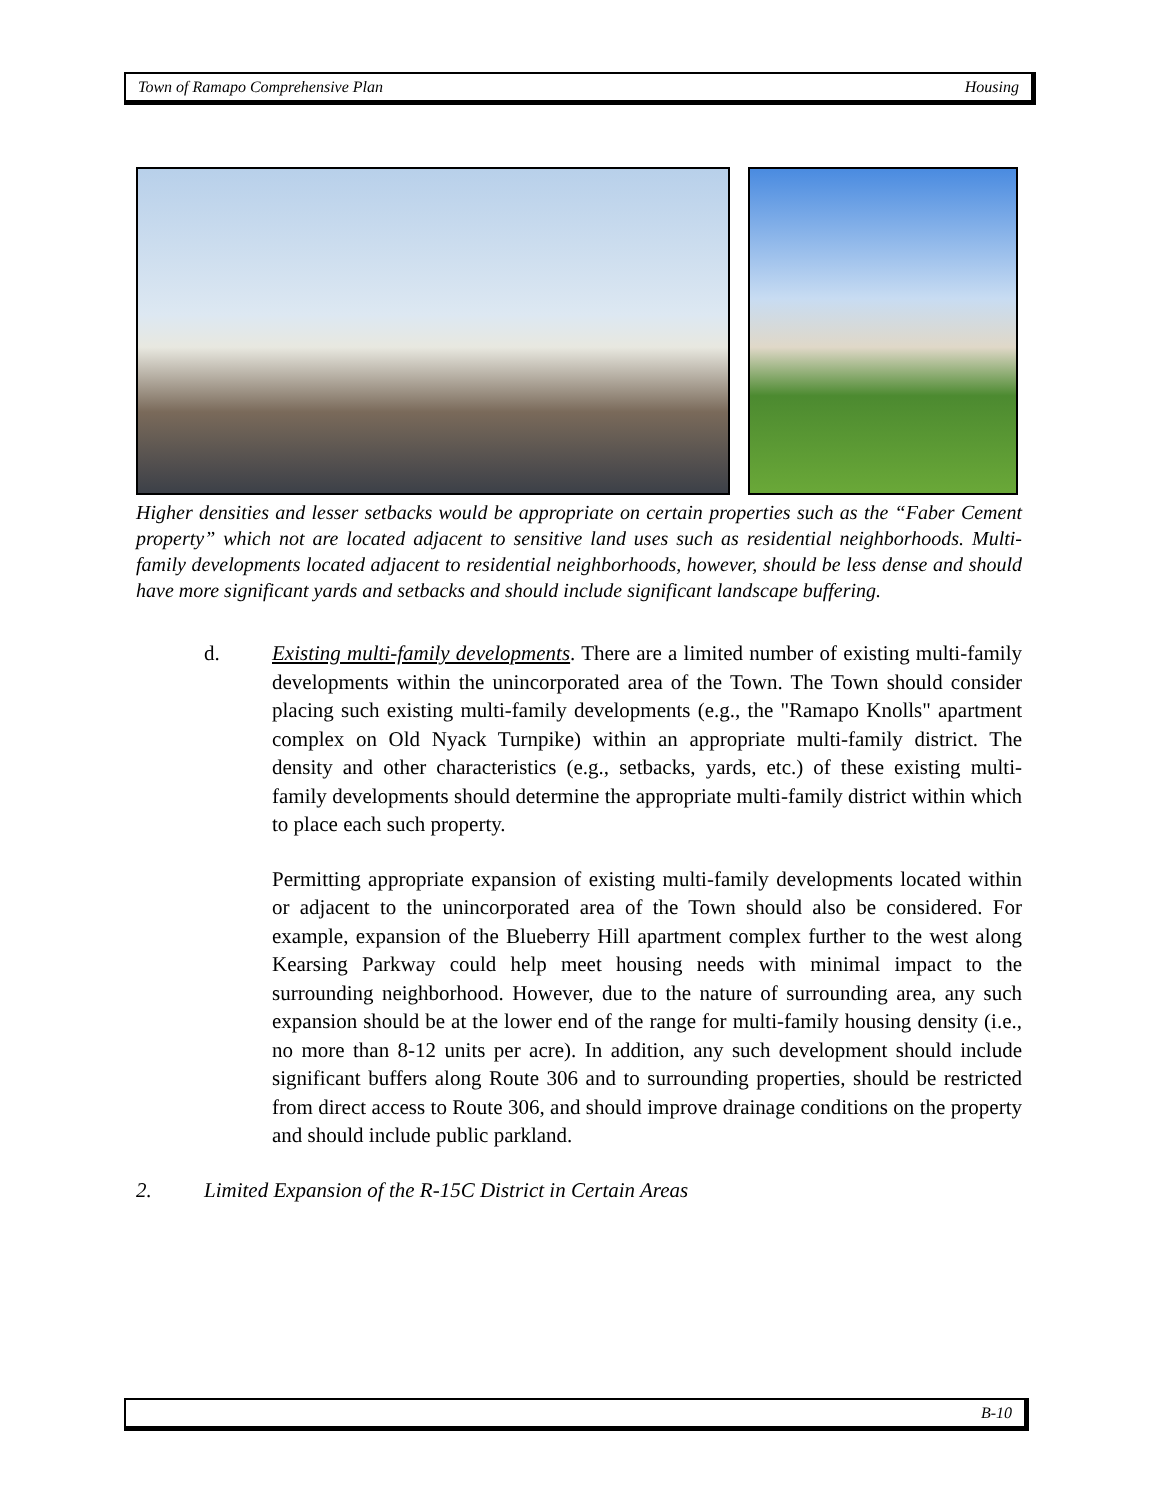Town of Ramapo Comprehensive Plan Housing
Higher densities and lesser setbacks would be appropriate on certain properties such as the “Faber Cement property” which not are located adjacent to sensitive land uses such as residential neighborhoods. Multi-family developments located adjacent to residential neighborhoods, however, should be less dense and should have more significant yards and setbacks and should include significant landscape buffering.
d. Existing multi-family developments. There are a limited number of existing multi-family developments within the unincorporated area of the Town. The Town should consider placing such existing multi-family developments (e.g., the "Ramapo Knolls" apartment complex on Old Nyack Turnpike) within an appropriate multi-family district. The density and other characteristics (e.g., setbacks, yards, etc.) of these existing multi-family developments should determine the appropriate multi-family district within which to place each such property.
Permitting appropriate expansion of existing multi-family developments located within or adjacent to the unincorporated area of the Town should also be considered. For example, expansion of the Blueberry Hill apartment complex further to the west along Kearsing Parkway could help meet housing needs with minimal impact to the surrounding neighborhood. However, due to the nature of surrounding area, any such expansion should be at the lower end of the range for multi-family housing density (i.e., no more than 8-12 units per acre). In addition, any such development should include significant buffers along Route 306 and to surrounding properties, should be restricted from direct access to Route 306, and should improve drainage conditions on the property and should include public parkland.
2. Limited Expansion of the R-15C District in Certain Areas
B-10